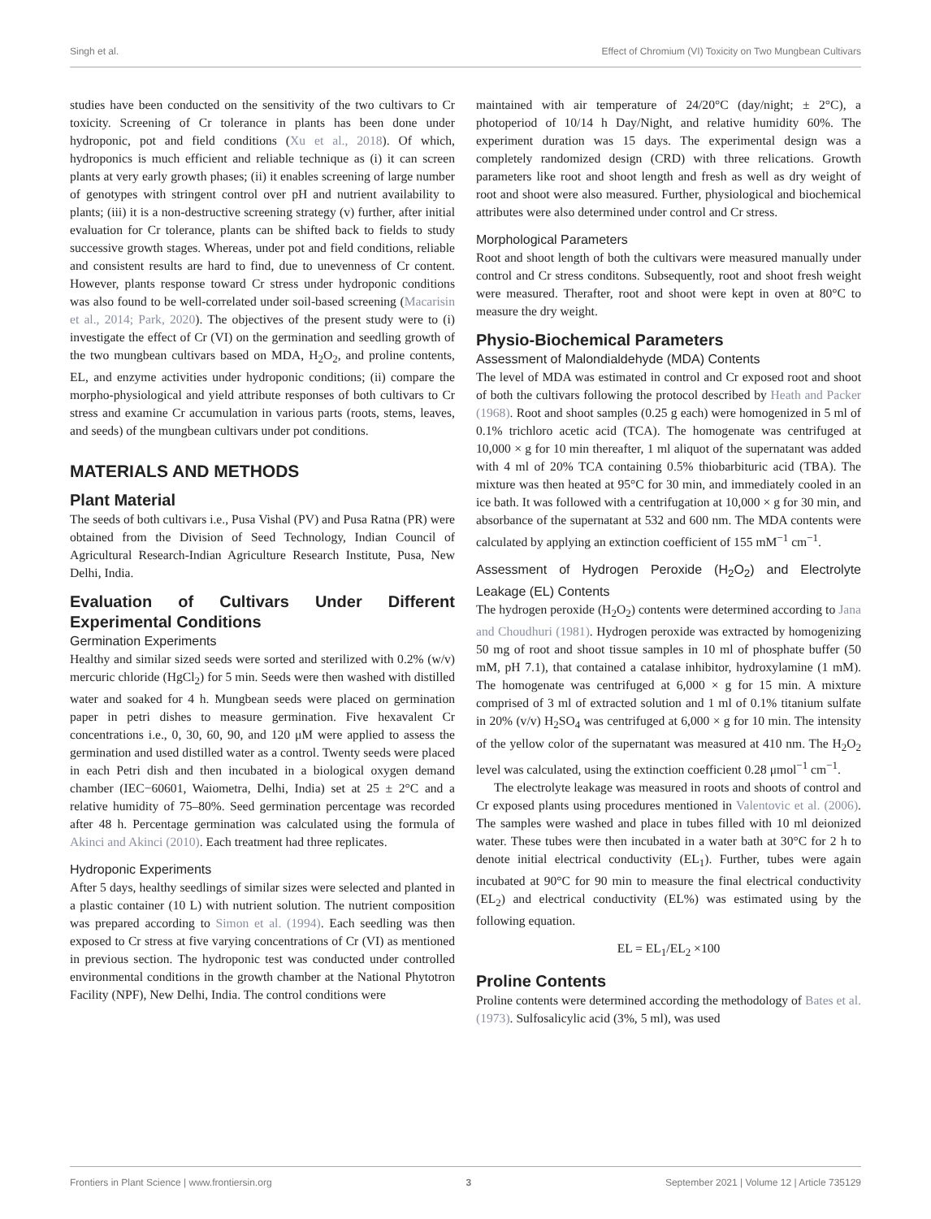Singh et al. Effect of Chromium (VI) Toxicity on Two Mungbean Cultivars
studies have been conducted on the sensitivity of the two cultivars to Cr toxicity. Screening of Cr tolerance in plants has been done under hydroponic, pot and field conditions (Xu et al., 2018). Of which, hydroponics is much efficient and reliable technique as (i) it can screen plants at very early growth phases; (ii) it enables screening of large number of genotypes with stringent control over pH and nutrient availability to plants; (iii) it is a non-destructive screening strategy (v) further, after initial evaluation for Cr tolerance, plants can be shifted back to fields to study successive growth stages. Whereas, under pot and field conditions, reliable and consistent results are hard to find, due to unevenness of Cr content. However, plants response toward Cr stress under hydroponic conditions was also found to be well-correlated under soil-based screening (Macarisin et al., 2014; Park, 2020). The objectives of the present study were to (i) investigate the effect of Cr (VI) on the germination and seedling growth of the two mungbean cultivars based on MDA, H<sub>2</sub>O<sub>2</sub>, and proline contents, EL, and enzyme activities under hydroponic conditions; (ii) compare the morpho-physiological and yield attribute responses of both cultivars to Cr stress and examine Cr accumulation in various parts (roots, stems, leaves, and seeds) of the mungbean cultivars under pot conditions.
MATERIALS AND METHODS
Plant Material
The seeds of both cultivars i.e., Pusa Vishal (PV) and Pusa Ratna (PR) were obtained from the Division of Seed Technology, Indian Council of Agricultural Research-Indian Agriculture Research Institute, Pusa, New Delhi, India.
Evaluation of Cultivars Under Different Experimental Conditions
Germination Experiments
Healthy and similar sized seeds were sorted and sterilized with 0.2% (w/v) mercuric chloride (HgCl<sub>2</sub>) for 5 min. Seeds were then washed with distilled water and soaked for 4 h. Mungbean seeds were placed on germination paper in petri dishes to measure germination. Five hexavalent Cr concentrations i.e., 0, 30, 60, 90, and 120 μM were applied to assess the germination and used distilled water as a control. Twenty seeds were placed in each Petri dish and then incubated in a biological oxygen demand chamber (IEC−60601, Waiometra, Delhi, India) set at 25 ± 2°C and a relative humidity of 75–80%. Seed germination percentage was recorded after 48 h. Percentage germination was calculated using the formula of Akinci and Akinci (2010). Each treatment had three replicates.
Hydroponic Experiments
After 5 days, healthy seedlings of similar sizes were selected and planted in a plastic container (10 L) with nutrient solution. The nutrient composition was prepared according to Simon et al. (1994). Each seedling was then exposed to Cr stress at five varying concentrations of Cr (VI) as mentioned in previous section. The hydroponic test was conducted under controlled environmental conditions in the growth chamber at the National Phytotron Facility (NPF), New Delhi, India. The control conditions were
maintained with air temperature of 24/20°C (day/night; ± 2°C), a photoperiod of 10/14 h Day/Night, and relative humidity 60%. The experiment duration was 15 days. The experimental design was a completely randomized design (CRD) with three relications. Growth parameters like root and shoot length and fresh as well as dry weight of root and shoot were also measured. Further, physiological and biochemical attributes were also determined under control and Cr stress.
Morphological Parameters
Root and shoot length of both the cultivars were measured manually under control and Cr stress conditons. Subsequently, root and shoot fresh weight were measured. Therafter, root and shoot were kept in oven at 80°C to measure the dry weight.
Physio-Biochemical Parameters
Assessment of Malondialdehyde (MDA) Contents
The level of MDA was estimated in control and Cr exposed root and shoot of both the cultivars following the protocol described by Heath and Packer (1968). Root and shoot samples (0.25 g each) were homogenized in 5 ml of 0.1% trichloro acetic acid (TCA). The homogenate was centrifuged at 10,000 × g for 10 min thereafter, 1 ml aliquot of the supernatant was added with 4 ml of 20% TCA containing 0.5% thiobarbituric acid (TBA). The mixture was then heated at 95°C for 30 min, and immediately cooled in an ice bath. It was followed with a centrifugation at 10,000 × g for 30 min, and absorbance of the supernatant at 532 and 600 nm. The MDA contents were calculated by applying an extinction coefficient of 155 mM<sup>−1</sup> cm<sup>−1</sup>.
Assessment of Hydrogen Peroxide (H<sub>2</sub>O<sub>2</sub>) and Electrolyte Leakage (EL) Contents
The hydrogen peroxide (H<sub>2</sub>O<sub>2</sub>) contents were determined according to Jana and Choudhuri (1981). Hydrogen peroxide was extracted by homogenizing 50 mg of root and shoot tissue samples in 10 ml of phosphate buffer (50 mM, pH 7.1), that contained a catalase inhibitor, hydroxylamine (1 mM). The homogenate was centrifuged at 6,000 × g for 15 min. A mixture comprised of 3 ml of extracted solution and 1 ml of 0.1% titanium sulfate in 20% (v/v) H<sub>2</sub>SO<sub>4</sub> was centrifuged at 6,000 × g for 10 min. The intensity of the yellow color of the supernatant was measured at 410 nm. The H<sub>2</sub>O<sub>2</sub> level was calculated, using the extinction coefficient 0.28 μmol<sup>−1</sup> cm<sup>−1</sup>.
The electrolyte leakage was measured in roots and shoots of control and Cr exposed plants using procedures mentioned in Valentovic et al. (2006). The samples were washed and place in tubes filled with 10 ml deionized water. These tubes were then incubated in a water bath at 30°C for 2 h to denote initial electrical conductivity (EL<sub>1</sub>). Further, tubes were again incubated at 90°C for 90 min to measure the final electrical conductivity (EL<sub>2</sub>) and electrical conductivity (EL%) was estimated using by the following equation.
EL = EL<sub>1</sub>/EL<sub>2</sub> ×100
Proline Contents
Proline contents were determined according the methodology of Bates et al. (1973). Sulfosalicylic acid (3%, 5 ml), was used
Frontiers in Plant Science | www.frontiersin.org 3 September 2021 | Volume 12 | Article 735129